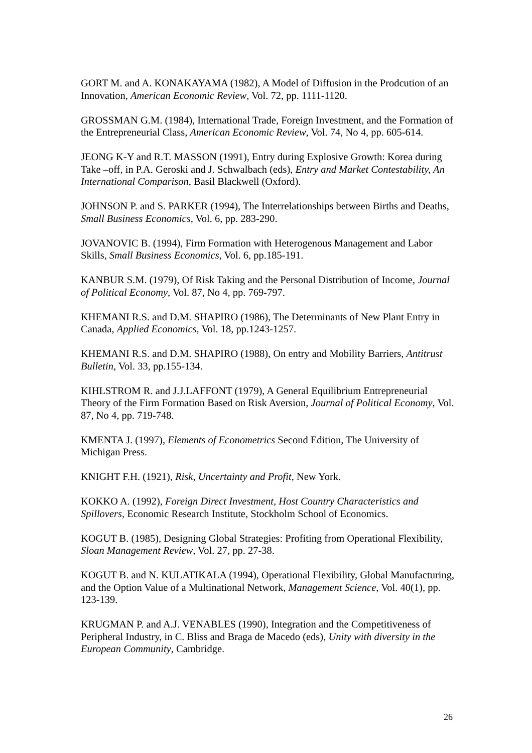GORT M. and A. KONAKAYAMA (1982), A Model of Diffusion in the Prodcution of an Innovation, American Economic Review, Vol. 72, pp. 1111-1120.
GROSSMAN G.M. (1984), International Trade, Foreign Investment, and the Formation of the Entrepreneurial Class, American Economic Review, Vol. 74, No 4, pp. 605-614.
JEONG K-Y and R.T. MASSON (1991), Entry during Explosive Growth: Korea during Take –off, in P.A. Geroski and J. Schwalbach (eds), Entry and Market Contestability, An International Comparison, Basil Blackwell (Oxford).
JOHNSON P. and S. PARKER (1994), The Interrelationships between Births and Deaths, Small Business Economics, Vol. 6, pp. 283-290.
JOVANOVIC B. (1994), Firm Formation with Heterogenous Management and Labor Skills, Small Business Economics, Vol. 6, pp.185-191.
KANBUR S.M. (1979), Of Risk Taking and the Personal Distribution of Income, Journal of Political Economy, Vol. 87, No 4, pp. 769-797.
KHEMANI R.S. and D.M. SHAPIRO (1986), The Determinants of New Plant Entry in Canada, Applied Economics, Vol. 18, pp.1243-1257.
KHEMANI R.S. and D.M. SHAPIRO (1988), On entry and Mobility Barriers, Antitrust Bulletin, Vol. 33, pp.155-134.
KIHLSTROM R. and J.J.LAFFONT (1979), A General Equilibrium Entrepreneurial Theory of the Firm Formation Based on Risk Aversion, Journal of Political Economy, Vol. 87, No 4, pp. 719-748.
KMENTA J. (1997), Elements of Econometrics Second Edition, The University of Michigan Press.
KNIGHT F.H. (1921), Risk, Uncertainty and Profit, New York.
KOKKO A. (1992), Foreign Direct Investment, Host Country Characteristics and Spillovers, Economic Research Institute, Stockholm School of Economics.
KOGUT B. (1985), Designing Global Strategies: Profiting from Operational Flexibility, Sloan Management Review, Vol. 27, pp. 27-38.
KOGUT B. and N. KULATIKALA (1994), Operational Flexibility, Global Manufacturing, and the Option Value of a Multinational Network, Management Science, Vol. 40(1), pp. 123-139.
KRUGMAN P. and A.J. VENABLES (1990), Integration and the Competitiveness of Peripheral Industry, in C. Bliss and Braga de Macedo (eds), Unity with diversity in the European Community, Cambridge.
26